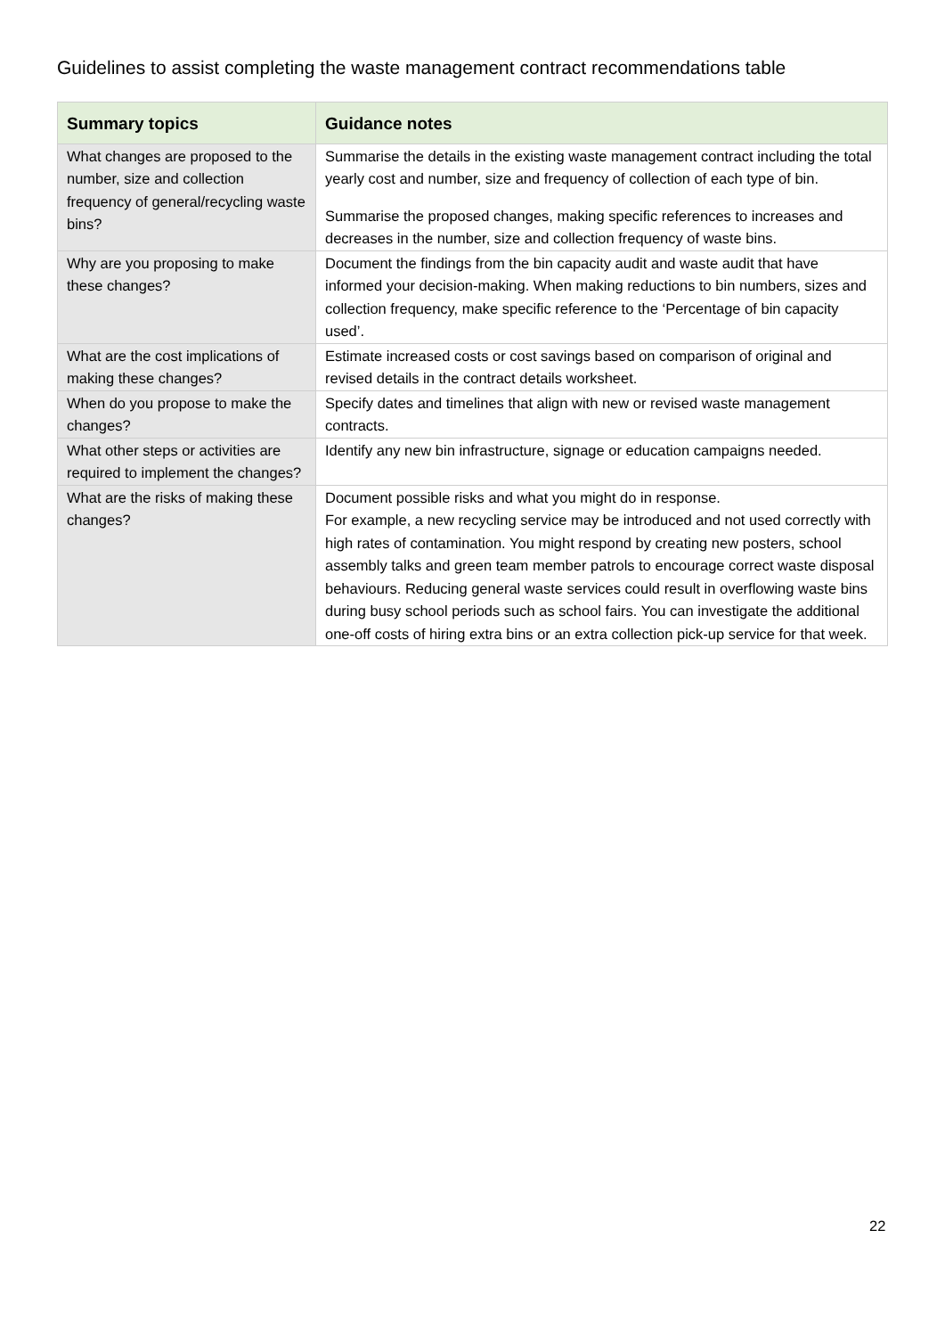Guidelines to assist completing the waste management contract recommendations table
| Summary topics | Guidance notes |
| --- | --- |
| What changes are proposed to the number, size and collection frequency of general/recycling waste bins? | Summarise the details in the existing waste management contract including the total yearly cost and number, size and frequency of collection of each type of bin. Summarise the proposed changes, making specific references to increases and decreases in the number, size and collection frequency of waste bins. |
| Why are you proposing to make these changes? | Document the findings from the bin capacity audit and waste audit that have informed your decision-making. When making reductions to bin numbers, sizes and collection frequency, make specific reference to the ‘Percentage of bin capacity used’. |
| What are the cost implications of making these changes? | Estimate increased costs or cost savings based on comparison of original and revised details in the contract details worksheet. |
| When do you propose to make the changes? | Specify dates and timelines that align with new or revised waste management contracts. |
| What other steps or activities are required to implement the changes? | Identify any new bin infrastructure, signage or education campaigns needed. |
| What are the risks of making these changes? | Document possible risks and what you might do in response. For example, a new recycling service may be introduced and not used correctly with high rates of contamination. You might respond by creating new posters, school assembly talks and green team member patrols to encourage correct waste disposal behaviours. Reducing general waste services could result in overflowing waste bins during busy school periods such as school fairs. You can investigate the additional one-off costs of hiring extra bins or an extra collection pick-up service for that week. |
22